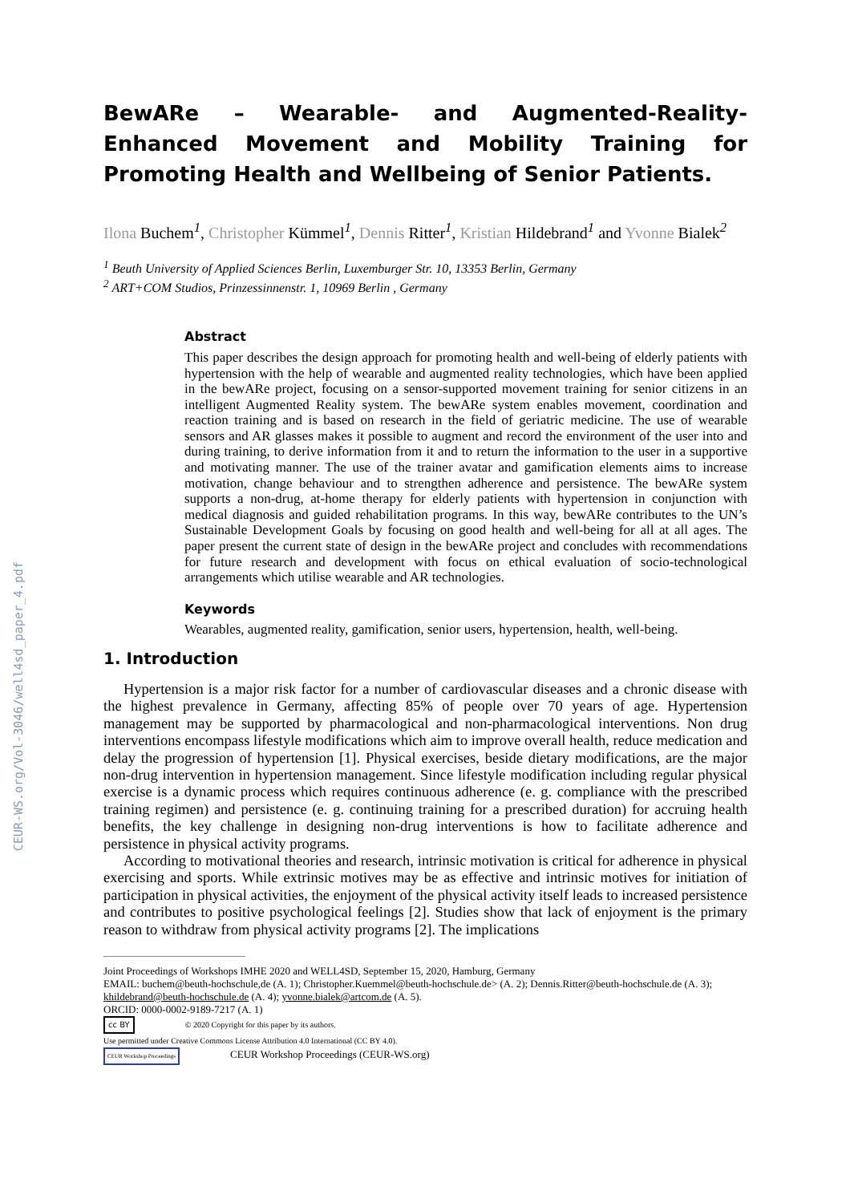CEUR-WS.org/Vol-3046/well4sd_paper_4.pdf
BewARe – Wearable- and Augmented-Reality-Enhanced Movement and Mobility Training for Promoting Health and Wellbeing of Senior Patients.
Ilona Buchem<sup>1</sup>, Christopher Kümmel<sup>1</sup>, Dennis Ritter<sup>1</sup>, Kristian Hildebrand<sup>1</sup> and Yvonne Bialek<sup>2</sup>
<sup>1</sup> Beuth University of Applied Sciences Berlin, Luxemburger Str. 10, 13353 Berlin, Germany
<sup>2</sup> ART+COM Studios, Prinzessinnenstr. 1, 10969 Berlin , Germany
Abstract
This paper describes the design approach for promoting health and well-being of elderly patients with hypertension with the help of wearable and augmented reality technologies, which have been applied in the bewARe project, focusing on a sensor-supported movement training for senior citizens in an intelligent Augmented Reality system. The bewARe system enables movement, coordination and reaction training and is based on research in the field of geriatric medicine. The use of wearable sensors and AR glasses makes it possible to augment and record the environment of the user into and during training, to derive information from it and to return the information to the user in a supportive and motivating manner. The use of the trainer avatar and gamification elements aims to increase motivation, change behaviour and to strengthen adherence and persistence. The bewARe system supports a non-drug, at-home therapy for elderly patients with hypertension in conjunction with medical diagnosis and guided rehabilitation programs. In this way, bewARe contributes to the UN’s Sustainable Development Goals by focusing on good health and well-being for all at all ages. The paper present the current state of design in the bewARe project and concludes with recommendations for future research and development with focus on ethical evaluation of socio-technological arrangements which utilise wearable and AR technologies.
Keywords
Wearables, augmented reality, gamification, senior users, hypertension, health, well-being.
1. Introduction
Hypertension is a major risk factor for a number of cardiovascular diseases and a chronic disease with the highest prevalence in Germany, affecting 85% of people over 70 years of age. Hypertension management may be supported by pharmacological and non-pharmacological interventions. Non drug interventions encompass lifestyle modifications which aim to improve overall health, reduce medication and delay the progression of hypertension [1]. Physical exercises, beside dietary modifications, are the major non-drug intervention in hypertension management. Since lifestyle modification including regular physical exercise is a dynamic process which requires continuous adherence (e. g. compliance with the prescribed training regimen) and persistence (e. g. continuing training for a prescribed duration) for accruing health benefits, the key challenge in designing non-drug interventions is how to facilitate adherence and persistence in physical activity programs.
According to motivational theories and research, intrinsic motivation is critical for adherence in physical exercising and sports. While extrinsic motives may be as effective and intrinsic motives for initiation of participation in physical activities, the enjoyment of the physical activity itself leads to increased persistence and contributes to positive psychological feelings [2]. Studies show that lack of enjoyment is the primary reason to withdraw from physical activity programs [2]. The implications
Joint Proceedings of Workshops IMHE 2020 and WELL4SD, September 15, 2020, Hamburg, Germany
EMAIL: buchem@beuth-hochschule,de (A. 1); Christopher.Kuemmel@beuth-hochschule.de> (A. 2); Dennis.Ritter@beuth-hochschule.de (A. 3); khildebrand@beuth-hochschule.de (A. 4); yvonne.bialek@artcom.de (A. 5).
ORCID: 0000-0002-9189-7217 (A. 1)
cc BY © 2020 Copyright for this paper by its authors.
Use permitted under Creative Commons License Attribution 4.0 International (CC BY 4.0).
CEUR Workshop Proceedings CEUR Workshop Proceedings (CEUR-WS.org)